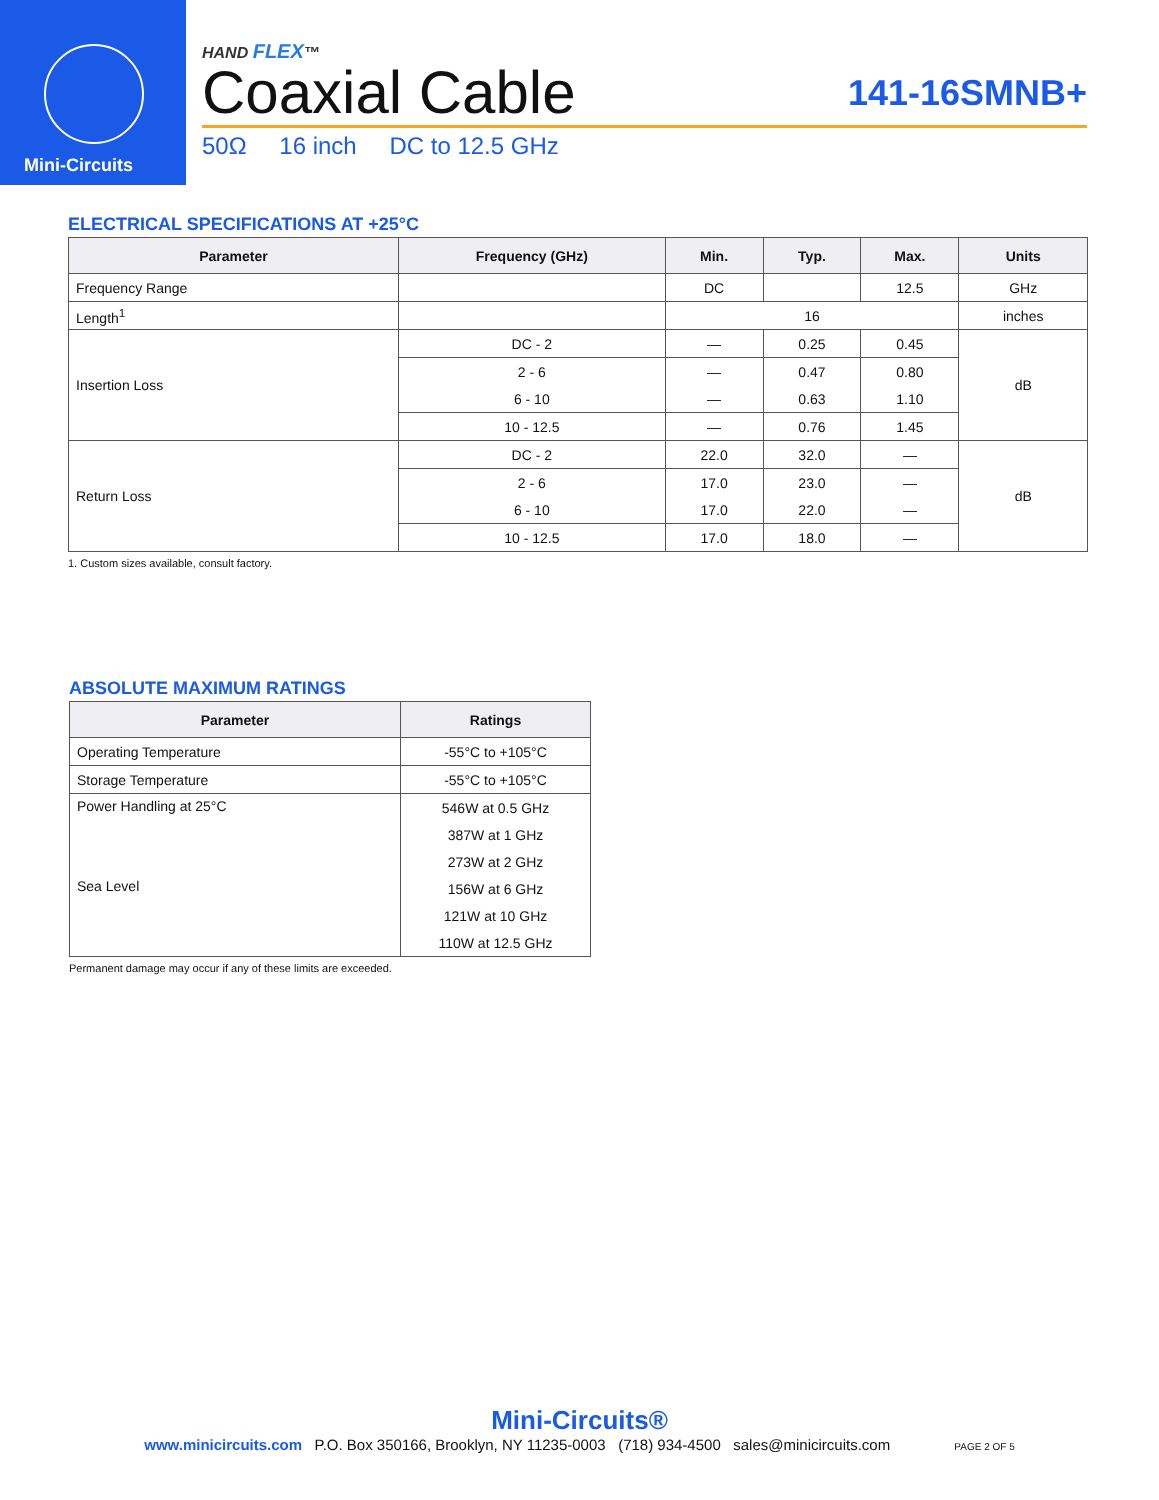Mini-Circuits
HAND FLEX™
Coaxial Cable 141-16SMNB+
50Ω 16 inch DC to 12.5 GHz
ELECTRICAL SPECIFICATIONS AT +25°C
| Parameter | Frequency (GHz) | Min. | Typ. | Max. | Units |
| --- | --- | --- | --- | --- | --- |
| Frequency Range | | DC | | 12.5 | GHz |
| Length<sup>1</sup> | | 16 | | | inches |
| Insertion Loss | DC - 2 | — | 0.25 | 0.45 | dB |
| | 2 - 6 | — | 0.47 | 0.80 | |
| | 6 - 10 | — | 0.63 | 1.10 | |
| | 10 - 12.5 | — | 0.76 | 1.45 | |
| Return Loss | DC - 2 | 22.0 | 32.0 | — | dB |
| | 2 - 6 | 17.0 | 23.0 | — | |
| | 6 - 10 | 17.0 | 22.0 | — | |
| | 10 - 12.5 | 17.0 | 18.0 | — | |
1. Custom sizes available, consult factory.
ABSOLUTE MAXIMUM RATINGS
| Parameter | Ratings |
| --- | --- |
| Operating Temperature | -55°C to +105°C |
| Storage Temperature | -55°C to +105°C |
| Power Handling at 25°C Sea Level | 546W at 0.5 GHz |
| | 387W at 1 GHz |
| | 273W at 2 GHz |
| | 156W at 6 GHz |
| | 121W at 10 GHz |
| | 110W at 12.5 GHz |
Permanent damage may occur if any of these limits are exceeded.
Mini-Circuits®
www.minicircuits.com P.O. Box 350166, Brooklyn, NY 11235-0003 (718) 934-4500 sales@minicircuits.com PAGE 2 OF 5